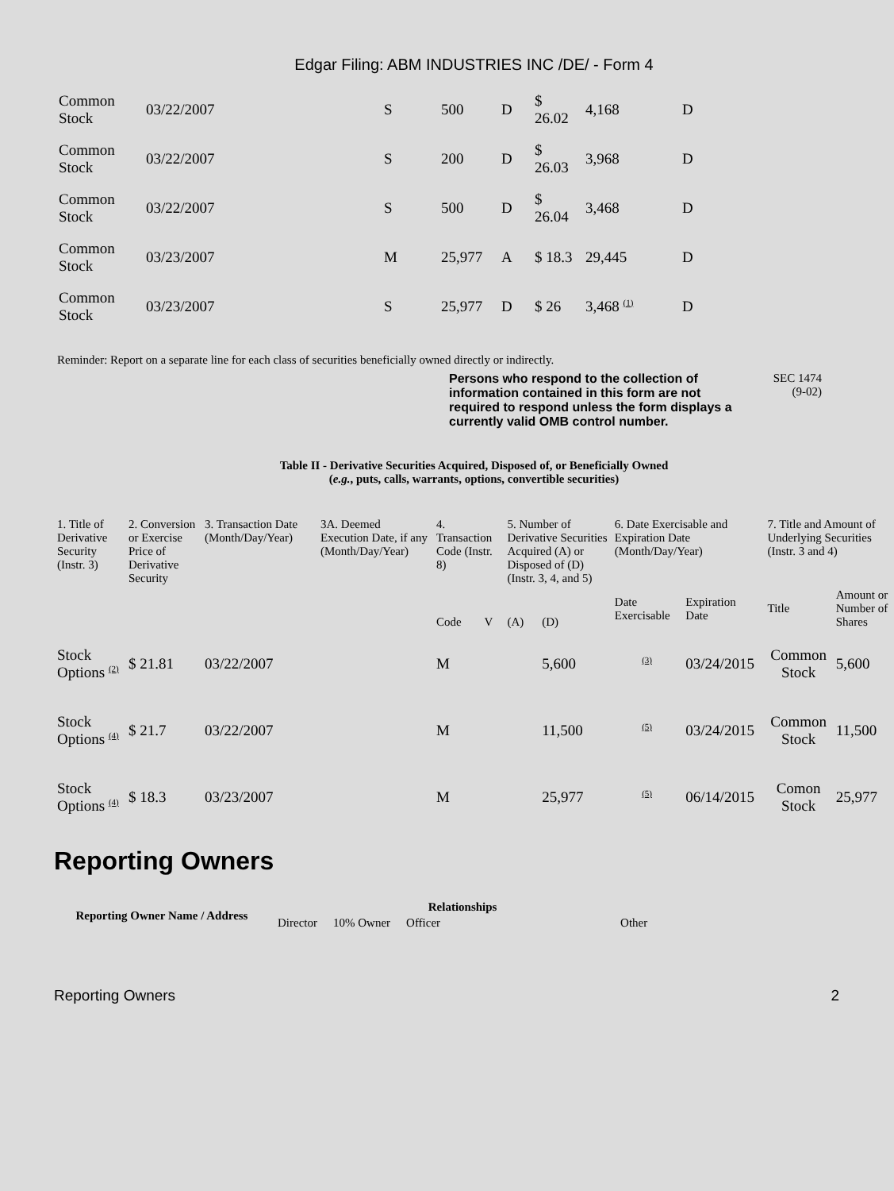Edgar Filing: ABM INDUSTRIES INC /DE/ - Form 4
| Common Stock | 03/22/2007 | S | 500 | D | $ 26.02 | 4,168 | D |
| Common Stock | 03/22/2007 | S | 200 | D | $ 26.03 | 3,968 | D |
| Common Stock | 03/22/2007 | S | 500 | D | $ 26.04 | 3,468 | D |
| Common Stock | 03/23/2007 | M | 25,977 | A | $ 18.3 | 29,445 | D |
| Common Stock | 03/23/2007 | S | 25,977 | D | $ 26 | 3,468 <sup>(1)</sup> | D |
Reminder: Report on a separate line for each class of securities beneficially owned directly or indirectly.
Persons who respond to the collection of information contained in this form are not required to respond unless the form displays a currently valid OMB control number.
SEC 1474
(9-02)
Table II - Derivative Securities Acquired, Disposed of, or Beneficially Owned
(e.g., puts, calls, warrants, options, convertible securities)
| 1. Title of Derivative Security (Instr. 3) | 2. Conversion or Exercise Price of Derivative Security | 3. Transaction Date (Month/Day/Year) | 3A. Deemed Execution Date, if any (Month/Day/Year) | 4. Transaction Code (Instr. 8) | | 5. Number of Derivative Securities Acquired (A) or Disposed of (D) (Instr. 3, 4, and 5) | | 6. Date Exercisable and Expiration Date (Month/Day/Year) | | 7. Title and Amount of Underlying Securities (Instr. 3 and 4) | |
| | | | | Code | V | (A) | (D) | Date Exercisable | Expiration Date | Title | Amount or Number of Shares |
| Stock Options <sup>(2)</sup> | $ 21.81 | 03/22/2007 | | M | | | 5,600 | <sup>(3)</sup> | 03/24/2015 | Common Stock | 5,600 |
| Stock Options <sup>(4)</sup> | $ 21.7 | 03/22/2007 | | M | | | 11,500 | <sup>(5)</sup> | 03/24/2015 | Common Stock | 11,500 |
| Stock Options <sup>(4)</sup> | $ 18.3 | 03/23/2007 | | M | | | 25,977 | <sup>(5)</sup> | 06/14/2015 | Comon Stock | 25,977 |
Reporting Owners
| Reporting Owner Name / Address | Relationships | | | |
| --- | --- | --- | --- | --- |
| | Director | 10% Owner | Officer | Other |
Reporting Owners 2